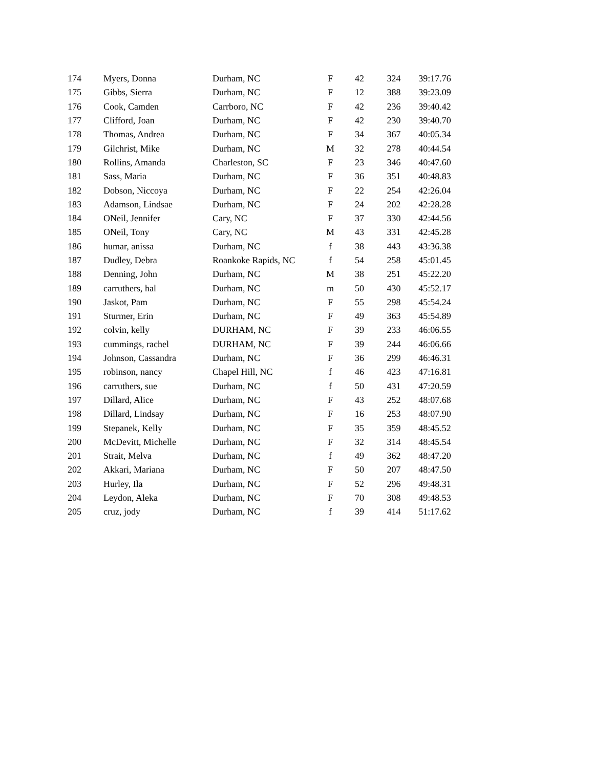| 174 | Myers, Donna | Durham, NC | F | 42 | 324 | 39:17.76 |
| 175 | Gibbs, Sierra | Durham, NC | F | 12 | 388 | 39:23.09 |
| 176 | Cook, Camden | Carrboro, NC | F | 42 | 236 | 39:40.42 |
| 177 | Clifford, Joan | Durham, NC | F | 42 | 230 | 39:40.70 |
| 178 | Thomas, Andrea | Durham, NC | F | 34 | 367 | 40:05.34 |
| 179 | Gilchrist, Mike | Durham, NC | M | 32 | 278 | 40:44.54 |
| 180 | Rollins, Amanda | Charleston, SC | F | 23 | 346 | 40:47.60 |
| 181 | Sass, Maria | Durham, NC | F | 36 | 351 | 40:48.83 |
| 182 | Dobson, Niccoya | Durham, NC | F | 22 | 254 | 42:26.04 |
| 183 | Adamson, Lindsae | Durham, NC | F | 24 | 202 | 42:28.28 |
| 184 | ONeil, Jennifer | Cary, NC | F | 37 | 330 | 42:44.56 |
| 185 | ONeil, Tony | Cary, NC | M | 43 | 331 | 42:45.28 |
| 186 | humar, anissa | Durham, NC | f | 38 | 443 | 43:36.38 |
| 187 | Dudley, Debra | Roankoke Rapids, NC | f | 54 | 258 | 45:01.45 |
| 188 | Denning, John | Durham, NC | M | 38 | 251 | 45:22.20 |
| 189 | carruthers, hal | Durham, NC | m | 50 | 430 | 45:52.17 |
| 190 | Jaskot, Pam | Durham, NC | F | 55 | 298 | 45:54.24 |
| 191 | Sturmer, Erin | Durham, NC | F | 49 | 363 | 45:54.89 |
| 192 | colvin, kelly | DURHAM, NC | F | 39 | 233 | 46:06.55 |
| 193 | cummings, rachel | DURHAM, NC | F | 39 | 244 | 46:06.66 |
| 194 | Johnson, Cassandra | Durham, NC | F | 36 | 299 | 46:46.31 |
| 195 | robinson, nancy | Chapel Hill, NC | f | 46 | 423 | 47:16.81 |
| 196 | carruthers, sue | Durham, NC | f | 50 | 431 | 47:20.59 |
| 197 | Dillard, Alice | Durham, NC | F | 43 | 252 | 48:07.68 |
| 198 | Dillard, Lindsay | Durham, NC | F | 16 | 253 | 48:07.90 |
| 199 | Stepanek, Kelly | Durham, NC | F | 35 | 359 | 48:45.52 |
| 200 | McDevitt, Michelle | Durham, NC | F | 32 | 314 | 48:45.54 |
| 201 | Strait, Melva | Durham, NC | f | 49 | 362 | 48:47.20 |
| 202 | Akkari, Mariana | Durham, NC | F | 50 | 207 | 48:47.50 |
| 203 | Hurley, Ila | Durham, NC | F | 52 | 296 | 49:48.31 |
| 204 | Leydon, Aleka | Durham, NC | F | 70 | 308 | 49:48.53 |
| 205 | cruz, jody | Durham, NC | f | 39 | 414 | 51:17.62 |